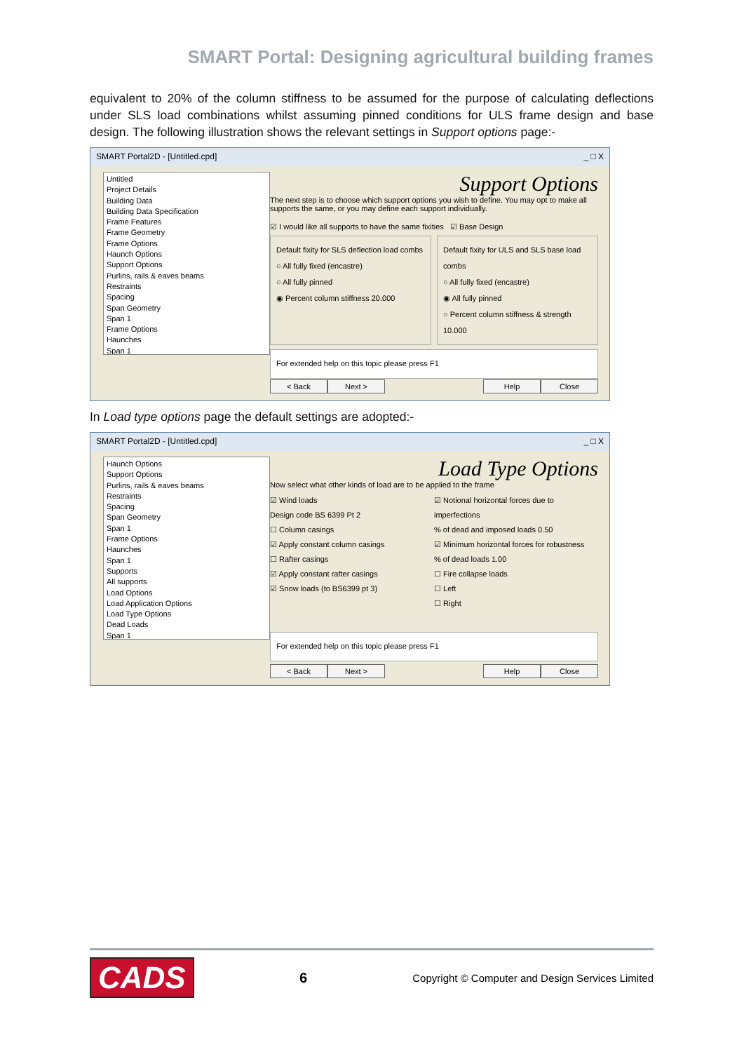SMART Portal: Designing agricultural building frames
equivalent to 20% of the column stiffness to be assumed for the purpose of calculating deflections under SLS load combinations whilst assuming pinned conditions for ULS frame design and base design. The following illustration shows the relevant settings in Support options page:-
SMART Portal2D - [Untitled.cpd] _ □ X
Untitled
Project Details
Building Data
Building Data Specification
Frame Features
Frame Geometry
Frame Options
Haunch Options
Support Options
Purlins, rails & eaves beams
Restraints
Spacing
Span Geometry
Span 1
Frame Options
Haunches
Span 1
Support Options
The next step is to choose which support options you wish to define. You may opt to make all supports the same, or you may define each support individually.
☑ I would like all supports to have the same fixities ☑ Base Design
Default fixity for SLS deflection load combs
○ All fully fixed (encastre)
○ All fully pinned
◉ Percent column stiffness 20.000
Default fixity for ULS and SLS base load combs
○ All fully fixed (encastre)
◉ All fully pinned
○ Percent column stiffness & strength 10.000
For extended help on this topic please press F1
< Back Next > Help Close
In Load type options page the default settings are adopted:-
SMART Portal2D - [Untitled.cpd] _ □ X
Haunch Options
Support Options
Purlins, rails & eaves beams
Restraints
Spacing
Span Geometry
Span 1
Frame Options
Haunches
Span 1
Supports
All supports
Load Options
Load Application Options
Load Type Options
Dead Loads
Span 1
Load Type Options
Now select what other kinds of load are to be applied to the frame
☑ Wind loads
Design code BS 6399 Pt 2
☐ Column casings
☑ Apply constant column casings
☐ Rafter casings
☑ Apply constant rafter casings
☑ Snow loads (to BS6399 pt 3)
☑ Notional horizontal forces due to imperfections
% of dead and imposed loads 0.50
☑ Minimum horizontal forces for robustness
% of dead loads 1.00
☐ Fire collapse loads
☐ Left
☐ Right
For extended help on this topic please press F1
< Back Next > Help Close
CADS 6 Copyright © Computer and Design Services Limited